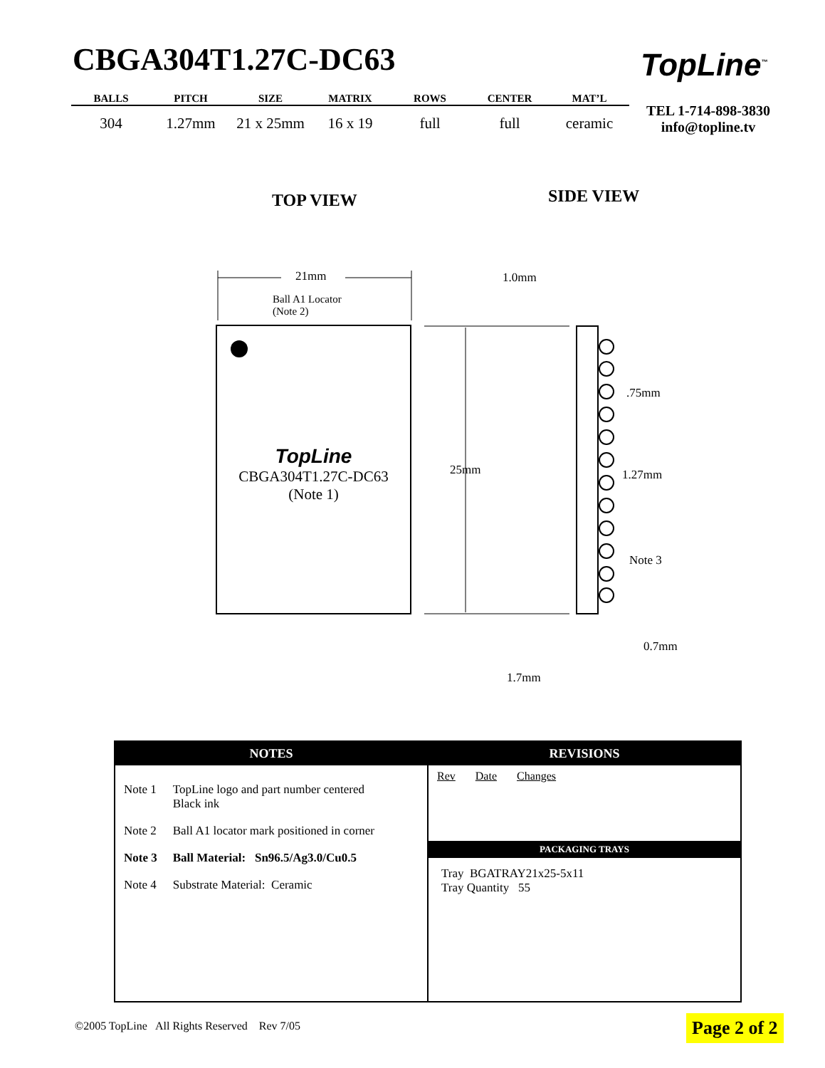CBGA304T1.27C-DC63
| BALLS | PITCH | SIZE | MATRIX | ROWS | CENTER | MAT’L |
| --- | --- | --- | --- | --- | --- | --- |
| 304 | 1.27mm | 21 x 25mm | 16 x 19 | full | full | ceramic |
TopLine<sup>™</sup>
TEL 1-714-898-3830
info@topline.tv
TOP VIEW SIDE VIEW
21mm
Ball A1 Locator
(Note 2)
TopLine
CBGA304T1.27C-DC63
(Note 1)
25mm
1.0mm
.75mm
1.27mm
Note 3
0.7mm
1.7mm
NOTES
| Note 1 | TopLine logo and part number centered Black ink |
| Note 2 | Ball A1 locator mark positioned in corner |
| Note 3 | Ball Material: Sn96.5/Ag3.0/Cu0.5 |
| Note 4 | Substrate Material: Ceramic |
REVISIONS
Rev Date Changes
PACKAGING TRAYS
Tray BGATRAY21x25-5x11
Tray Quantity 55
©2005 TopLine All Rights Reserved Rev 7/05
Page 2 of 2